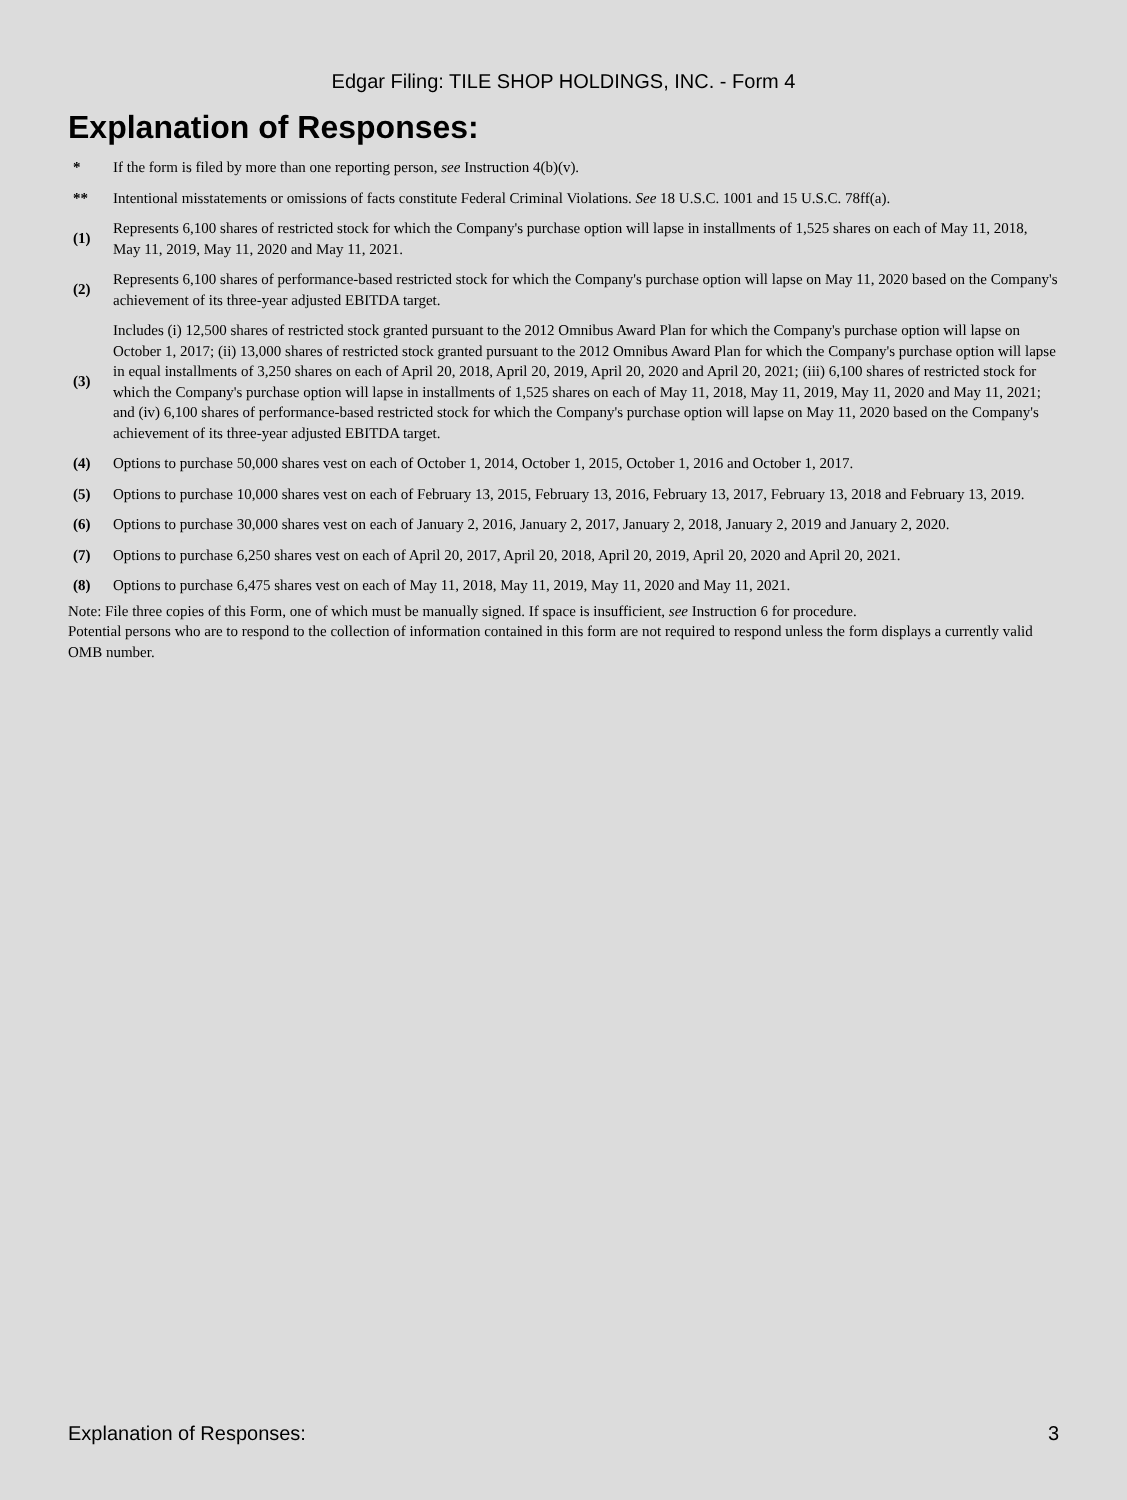Edgar Filing: TILE SHOP HOLDINGS, INC. - Form 4
Explanation of Responses:
| * | If the form is filed by more than one reporting person, see Instruction 4(b)(v). |
| ** | Intentional misstatements or omissions of facts constitute Federal Criminal Violations. See 18 U.S.C. 1001 and 15 U.S.C. 78ff(a). |
| (1) | Represents 6,100 shares of restricted stock for which the Company's purchase option will lapse in installments of 1,525 shares on each of May 11, 2018, May 11, 2019, May 11, 2020 and May 11, 2021. |
| (2) | Represents 6,100 shares of performance-based restricted stock for which the Company's purchase option will lapse on May 11, 2020 based on the Company's achievement of its three-year adjusted EBITDA target. |
| (3) | Includes (i) 12,500 shares of restricted stock granted pursuant to the 2012 Omnibus Award Plan for which the Company's purchase option will lapse on October 1, 2017; (ii) 13,000 shares of restricted stock granted pursuant to the 2012 Omnibus Award Plan for which the Company's purchase option will lapse in equal installments of 3,250 shares on each of April 20, 2018, April 20, 2019, April 20, 2020 and April 20, 2021; (iii) 6,100 shares of restricted stock for which the Company's purchase option will lapse in installments of 1,525 shares on each of May 11, 2018, May 11, 2019, May 11, 2020 and May 11, 2021; and (iv) 6,100 shares of performance-based restricted stock for which the Company's purchase option will lapse on May 11, 2020 based on the Company's achievement of its three-year adjusted EBITDA target. |
| (4) | Options to purchase 50,000 shares vest on each of October 1, 2014, October 1, 2015, October 1, 2016 and October 1, 2017. |
| (5) | Options to purchase 10,000 shares vest on each of February 13, 2015, February 13, 2016, February 13, 2017, February 13, 2018 and February 13, 2019. |
| (6) | Options to purchase 30,000 shares vest on each of January 2, 2016, January 2, 2017, January 2, 2018, January 2, 2019 and January 2, 2020. |
| (7) | Options to purchase 6,250 shares vest on each of April 20, 2017, April 20, 2018, April 20, 2019, April 20, 2020 and April 20, 2021. |
| (8) | Options to purchase 6,475 shares vest on each of May 11, 2018, May 11, 2019, May 11, 2020 and May 11, 2021. |
Note: File three copies of this Form, one of which must be manually signed. If space is insufficient, see Instruction 6 for procedure.
Potential persons who are to respond to the collection of information contained in this form are not required to respond unless the form displays a currently valid OMB number.
Explanation of Responses: 3